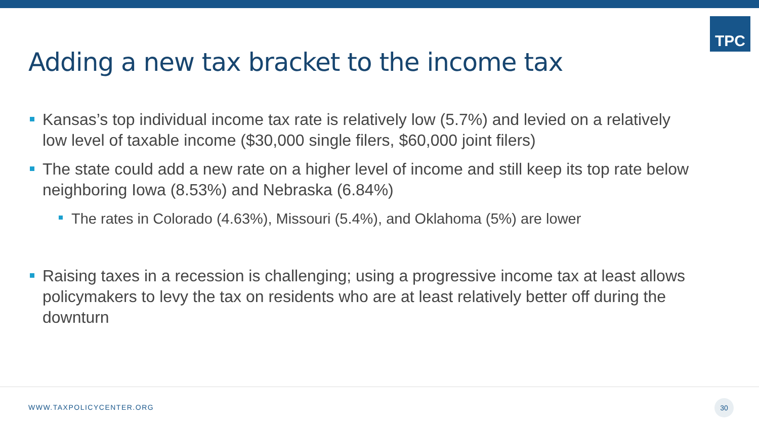TPC
Adding a new tax bracket to the income tax
Kansas’s top individual income tax rate is relatively low (5.7%) and levied on a relatively low level of taxable income ($30,000 single filers, $60,000 joint filers)
The state could add a new rate on a higher level of income and still keep its top rate below neighboring Iowa (8.53%) and Nebraska (6.84%)
The rates in Colorado (4.63%), Missouri (5.4%), and Oklahoma (5%) are lower
Raising taxes in a recession is challenging; using a progressive income tax at least allows policymakers to levy the tax on residents who are at least relatively better off during the downturn
WWW.TAXPOLICYCENTER.ORG
30